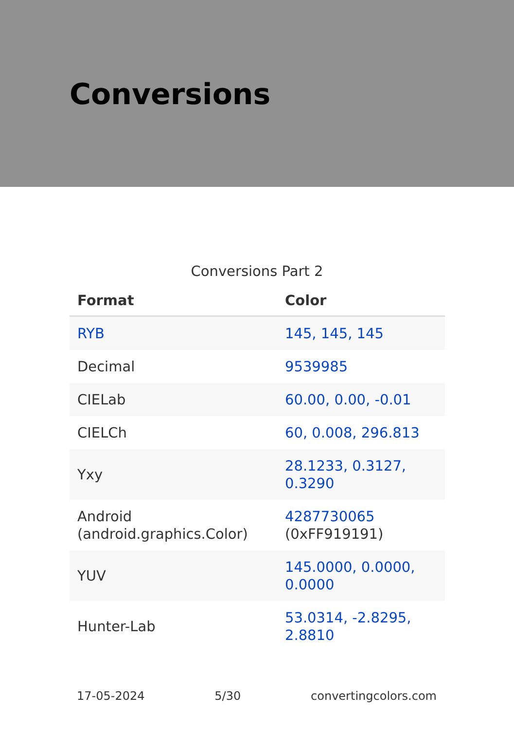Conversions
Conversions Part 2
| Format | Color |
| --- | --- |
| RYB | 145, 145, 145 |
| Decimal | 9539985 |
| CIELab | 60.00, 0.00, -0.01 |
| CIELCh | 60, 0.008, 296.813 |
| Yxy | 28.1233, 0.3127, 0.3290 |
| Android (android.graphics.Color) | 4287730065 (0xFF919191) |
| YUV | 145.0000, 0.0000, 0.0000 |
| Hunter-Lab | 53.0314, -2.8295, 2.8810 |
17-05-2024 5/30 convertingcolors.com